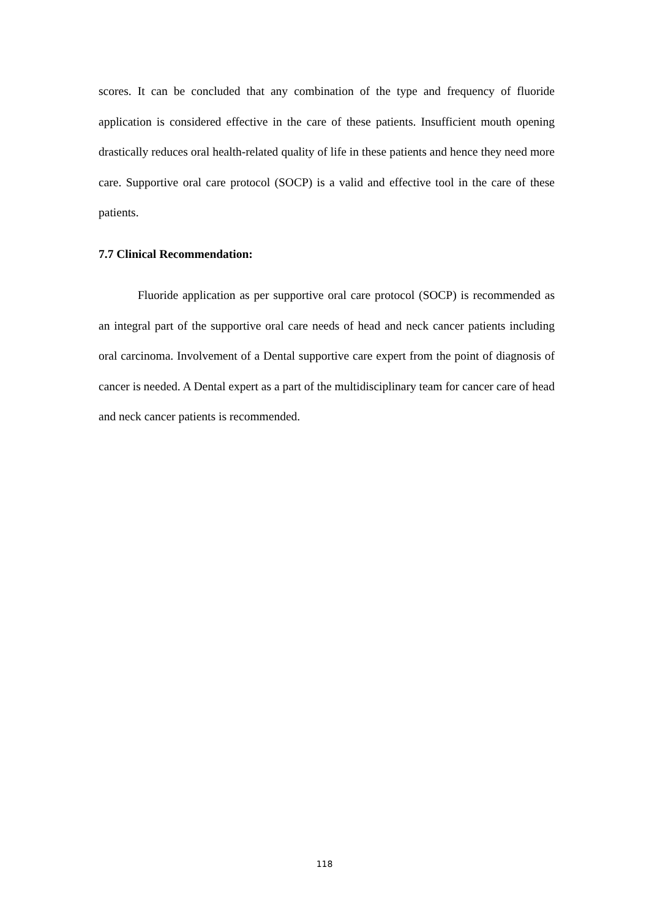scores. It can be concluded that any combination of the type and frequency of fluoride application is considered effective in the care of these patients. Insufficient mouth opening drastically reduces oral health-related quality of life in these patients and hence they need more care. Supportive oral care protocol (SOCP) is a valid and effective tool in the care of these patients.
7.7 Clinical Recommendation:
Fluoride application as per supportive oral care protocol (SOCP) is recommended as an integral part of the supportive oral care needs of head and neck cancer patients including oral carcinoma. Involvement of a Dental supportive care expert from the point of diagnosis of cancer is needed. A Dental expert as a part of the multidisciplinary team for cancer care of head and neck cancer patients is recommended.
118